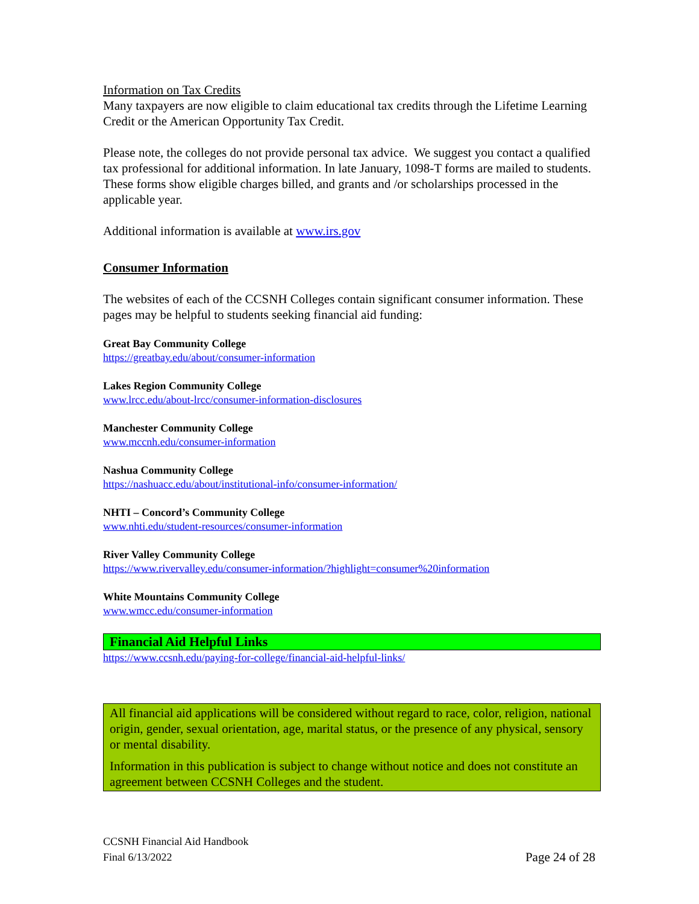Information on Tax Credits
Many taxpayers are now eligible to claim educational tax credits through the Lifetime Learning Credit or the American Opportunity Tax Credit.
Please note, the colleges do not provide personal tax advice. We suggest you contact a qualified tax professional for additional information. In late January, 1098-T forms are mailed to students. These forms show eligible charges billed, and grants and /or scholarships processed in the applicable year.
Additional information is available at www.irs.gov
Consumer Information
The websites of each of the CCSNH Colleges contain significant consumer information. These pages may be helpful to students seeking financial aid funding:
Great Bay Community College
https://greatbay.edu/about/consumer-information
Lakes Region Community College
www.lrcc.edu/about-lrcc/consumer-information-disclosures
Manchester Community College
www.mccnh.edu/consumer-information
Nashua Community College
https://nashuacc.edu/about/institutional-info/consumer-information/
NHTI – Concord’s Community College
www.nhti.edu/student-resources/consumer-information
River Valley Community College
https://www.rivervalley.edu/consumer-information/?highlight=consumer%20information
White Mountains Community College
www.wmcc.edu/consumer-information
Financial Aid Helpful Links
https://www.ccsnh.edu/paying-for-college/financial-aid-helpful-links/
All financial aid applications will be considered without regard to race, color, religion, national origin, gender, sexual orientation, age, marital status, or the presence of any physical, sensory or mental disability.
Information in this publication is subject to change without notice and does not constitute an agreement between CCSNH Colleges and the student.
CCSNH Financial Aid Handbook
Final 6/13/2022
Page 24 of 28